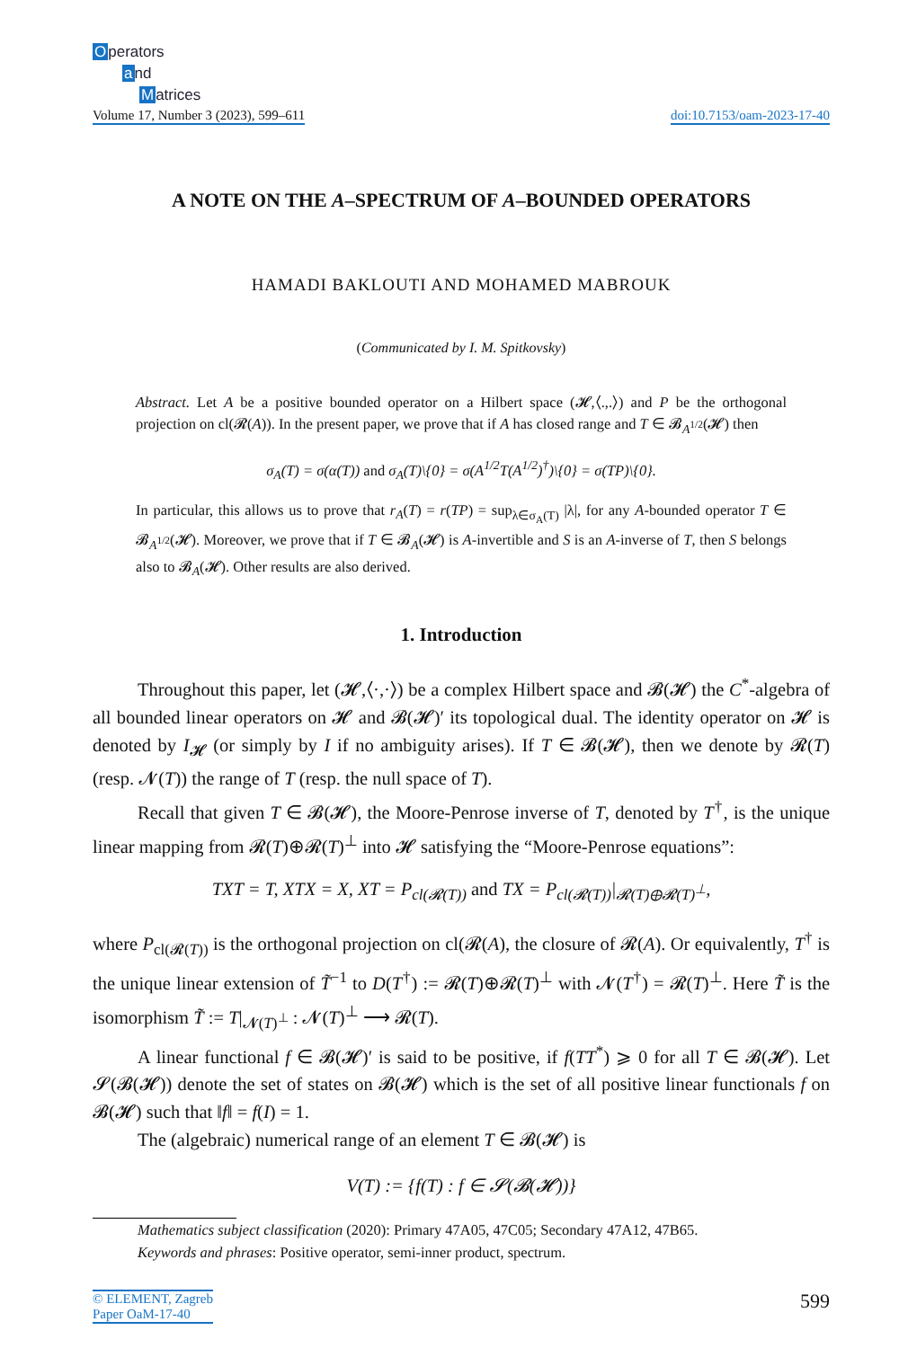Operators
and
Matrices
Volume 17, Number 3 (2023), 599–611
doi:10.7153/oam-2023-17-40
A NOTE ON THE A–SPECTRUM OF A–BOUNDED OPERATORS
HAMADI BAKLOUTI AND MOHAMED MABROUK
(Communicated by I. M. Spitkovsky)
Abstract. Let A be a positive bounded operator on a Hilbert space (𝓗,⟨.,.⟩) and P be the orthogonal projection on cl(𝓡(A)). In the present paper, we prove that if A has closed range and T ∈ 𝓑<sub>A<sup>1/2</sup></sub>(𝓗) then
σ<sub>A</sub>(T) = σ(α(T)) and σ<sub>A</sub>(T)\{0} = σ(A<sup>1/2</sup>T(A<sup>1/2</sup>)<sup>†</sup>)\{0} = σ(TP)\{0}.
In particular, this allows us to prove that r<sub>A</sub>(T) = r(TP) = sup<sub>λ∈σ<sub>A</sub>(T)</sub> |λ|, for any A-bounded operator T ∈ 𝓑<sub>A<sup>1/2</sup></sub>(𝓗). Moreover, we prove that if T ∈ 𝓑<sub>A</sub>(𝓗) is A-invertible and S is an A-inverse of T, then S belongs also to 𝓑<sub>A</sub>(𝓗). Other results are also derived.
1. Introduction
Throughout this paper, let (𝓗,⟨·,·⟩) be a complex Hilbert space and 𝓑(𝓗) the C<sup>*</sup>-algebra of all bounded linear operators on 𝓗 and 𝓑(𝓗)′ its topological dual. The identity operator on 𝓗 is denoted by I<sub>𝓗</sub> (or simply by I if no ambiguity arises). If T ∈ 𝓑(𝓗), then we denote by 𝓡(T) (resp. 𝓝(T)) the range of T (resp. the null space of T).
Recall that given T ∈ 𝓑(𝓗), the Moore-Penrose inverse of T, denoted by T<sup>†</sup>, is the unique linear mapping from 𝓡(T)⊕𝓡(T)<sup>⊥</sup> into 𝓗 satisfying the “Moore-Penrose equations”:
TXT = T, XTX = X, XT = P<sub>cl(𝓡(T))</sub> and TX = P<sub>cl(𝓡(T))</sub>|<sub>𝓡(T)⊕𝓡(T)<sup>⊥</sup></sub>,
where P<sub>cl(𝓡(T))</sub> is the orthogonal projection on cl(𝓡(A), the closure of 𝓡(A). Or equivalently, T<sup>†</sup> is the unique linear extension of T̃<sup>−1</sup> to D(T<sup>†</sup>) := 𝓡(T)⊕𝓡(T)<sup>⊥</sup> with 𝓝(T<sup>†</sup>) = 𝓡(T)<sup>⊥</sup>. Here T̃ is the isomorphism T̃ := T|<sub>𝓝(T)<sup>⊥</sup></sub> : 𝓝(T)<sup>⊥</sup> ⟶ 𝓡(T).
A linear functional f ∈ 𝓑(𝓗)′ is said to be positive, if f(TT<sup>*</sup>) ⩾ 0 for all T ∈ 𝓑(𝓗). Let 𝓢(𝓑(𝓗)) denote the set of states on 𝓑(𝓗) which is the set of all positive linear functionals f on 𝓑(𝓗) such that ‖f‖ = f(I) = 1.
The (algebraic) numerical range of an element T ∈ 𝓑(𝓗) is
V(T) := {f(T) : f ∈ 𝓢(𝓑(𝓗))}
Mathematics subject classification (2020): Primary 47A05, 47C05; Secondary 47A12, 47B65.
Keywords and phrases: Positive operator, semi-inner product, spectrum.
© ELEMENT, Zagreb
Paper OaM-17-40
599